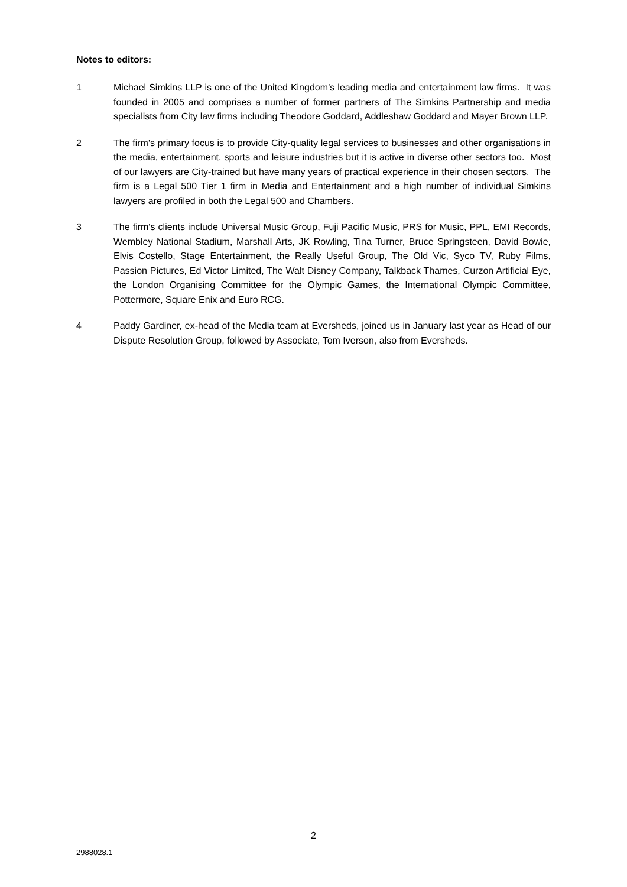Notes to editors:
1 Michael Simkins LLP is one of the United Kingdom’s leading media and entertainment law firms. It was founded in 2005 and comprises a number of former partners of The Simkins Partnership and media specialists from City law firms including Theodore Goddard, Addleshaw Goddard and Mayer Brown LLP.
2 The firm's primary focus is to provide City-quality legal services to businesses and other organisations in the media, entertainment, sports and leisure industries but it is active in diverse other sectors too. Most of our lawyers are City-trained but have many years of practical experience in their chosen sectors. The firm is a Legal 500 Tier 1 firm in Media and Entertainment and a high number of individual Simkins lawyers are profiled in both the Legal 500 and Chambers.
3 The firm's clients include Universal Music Group, Fuji Pacific Music, PRS for Music, PPL, EMI Records, Wembley National Stadium, Marshall Arts, JK Rowling, Tina Turner, Bruce Springsteen, David Bowie, Elvis Costello, Stage Entertainment, the Really Useful Group, The Old Vic, Syco TV, Ruby Films, Passion Pictures, Ed Victor Limited, The Walt Disney Company, Talkback Thames, Curzon Artificial Eye, the London Organising Committee for the Olympic Games, the International Olympic Committee, Pottermore, Square Enix and Euro RCG.
4 Paddy Gardiner, ex-head of the Media team at Eversheds, joined us in January last year as Head of our Dispute Resolution Group, followed by Associate, Tom Iverson, also from Eversheds.
2
2988028.1